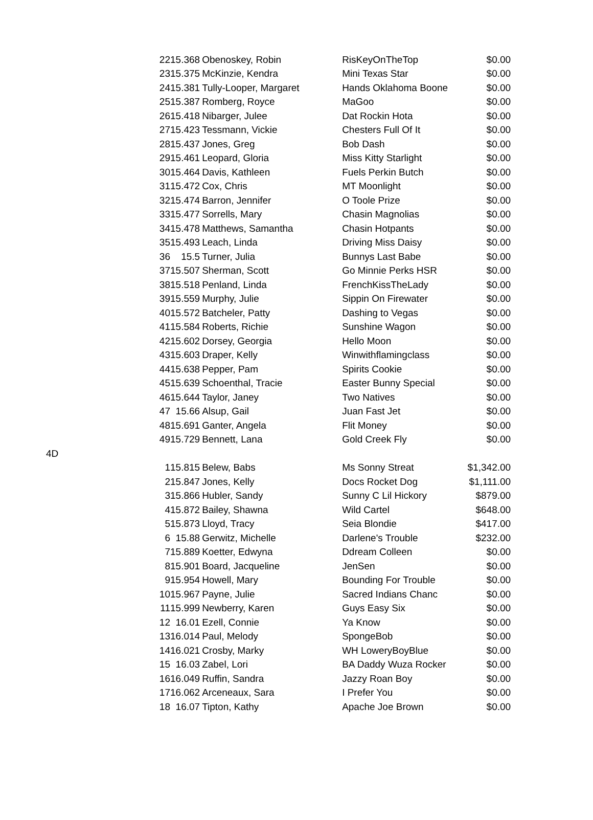| | 22 | 15.368 | Obenoskey, Robin | RisKeyOnTheTop | $0.00 |
| | 23 | 15.375 | McKinzie, Kendra | Mini Texas Star | $0.00 |
| | 24 | 15.381 | Tully-Looper, Margaret | Hands Oklahoma Boone | $0.00 |
| | 25 | 15.387 | Romberg, Royce | MaGoo | $0.00 |
| | 26 | 15.418 | Nibarger, Julee | Dat Rockin Hota | $0.00 |
| | 27 | 15.423 | Tessmann, Vickie | Chesters Full Of It | $0.00 |
| | 28 | 15.437 | Jones, Greg | Bob Dash | $0.00 |
| | 29 | 15.461 | Leopard, Gloria | Miss Kitty Starlight | $0.00 |
| | 30 | 15.464 | Davis, Kathleen | Fuels Perkin Butch | $0.00 |
| | 31 | 15.472 | Cox, Chris | MT Moonlight | $0.00 |
| | 32 | 15.474 | Barron, Jennifer | O Toole Prize | $0.00 |
| | 33 | 15.477 | Sorrells, Mary | Chasin Magnolias | $0.00 |
| | 34 | 15.478 | Matthews, Samantha | Chasin Hotpants | $0.00 |
| | 35 | 15.493 | Leach, Linda | Driving Miss Daisy | $0.00 |
| | 36 | 15.5 | Turner, Julia | Bunnys Last Babe | $0.00 |
| | 37 | 15.507 | Sherman, Scott | Go Minnie Perks HSR | $0.00 |
| | 38 | 15.518 | Penland, Linda | FrenchKissTheLady | $0.00 |
| | 39 | 15.559 | Murphy, Julie | Sippin On Firewater | $0.00 |
| | 40 | 15.572 | Batcheler, Patty | Dashing to Vegas | $0.00 |
| | 41 | 15.584 | Roberts, Richie | Sunshine Wagon | $0.00 |
| | 42 | 15.602 | Dorsey, Georgia | Hello Moon | $0.00 |
| | 43 | 15.603 | Draper, Kelly | Winwithflamingclass | $0.00 |
| | 44 | 15.638 | Pepper, Pam | Spirits Cookie | $0.00 |
| | 45 | 15.639 | Schoenthal, Tracie | Easter Bunny Special | $0.00 |
| | 46 | 15.644 | Taylor, Janey | Two Natives | $0.00 |
| | 47 | 15.66 | Alsup, Gail | Juan Fast Jet | $0.00 |
| | 48 | 15.691 | Ganter, Angela | Flit Money | $0.00 |
| | 49 | 15.729 | Bennett, Lana | Gold Creek Fly | $0.00 |
| 4D | | | | | |
| | 1 | 15.815 | Belew, Babs | Ms Sonny Streat | $1,342.00 |
| | 2 | 15.847 | Jones, Kelly | Docs Rocket Dog | $1,111.00 |
| | 3 | 15.866 | Hubler, Sandy | Sunny C Lil Hickory | $879.00 |
| | 4 | 15.872 | Bailey, Shawna | Wild Cartel | $648.00 |
| | 5 | 15.873 | Lloyd, Tracy | Seia Blondie | $417.00 |
| | 6 | 15.88 | Gerwitz, Michelle | Darlene's Trouble | $232.00 |
| | 7 | 15.889 | Koetter, Edwyna | Ddream Colleen | $0.00 |
| | 8 | 15.901 | Board, Jacqueline | JenSen | $0.00 |
| | 9 | 15.954 | Howell, Mary | Bounding For Trouble | $0.00 |
| | 10 | 15.967 | Payne, Julie | Sacred Indians Chanc | $0.00 |
| | 11 | 15.999 | Newberry, Karen | Guys Easy Six | $0.00 |
| | 12 | 16.01 | Ezell, Connie | Ya Know | $0.00 |
| | 13 | 16.014 | Paul, Melody | SpongeBob | $0.00 |
| | 14 | 16.021 | Crosby, Marky | WH LoweryBoyBlue | $0.00 |
| | 15 | 16.03 | Zabel, Lori | BA Daddy Wuza Rocker | $0.00 |
| | 16 | 16.049 | Ruffin, Sandra | Jazzy Roan Boy | $0.00 |
| | 17 | 16.062 | Arceneaux, Sara | I Prefer You | $0.00 |
| | 18 | 16.07 | Tipton, Kathy | Apache Joe Brown | $0.00 |